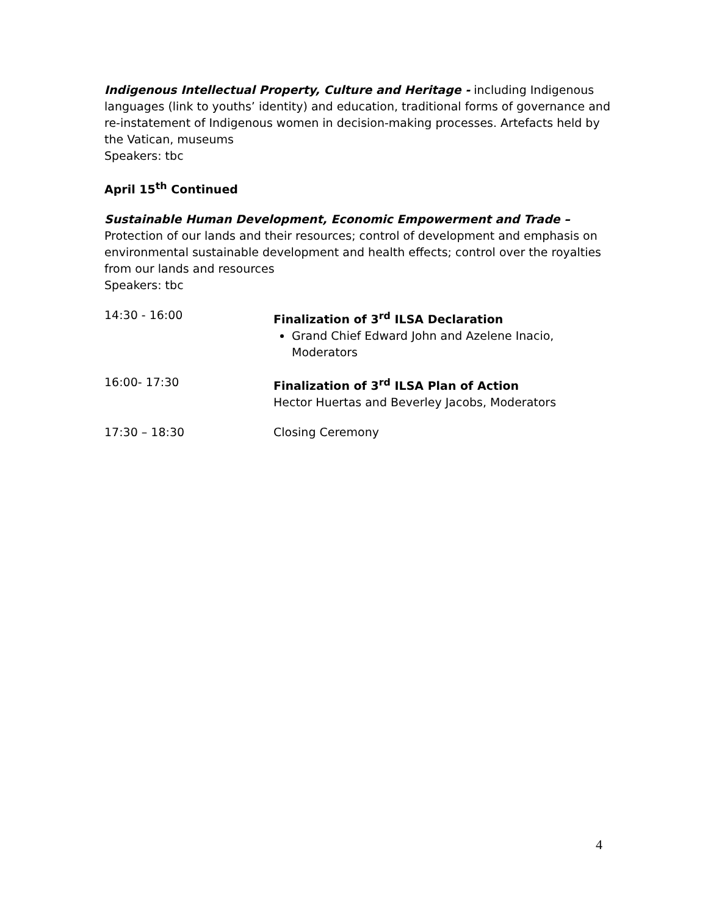Indigenous Intellectual Property, Culture and Heritage - including Indigenous languages (link to youths’ identity) and education, traditional forms of governance and re-instatement of Indigenous women in decision-making processes. Artefacts held by the Vatican, museums
Speakers: tbc
April 15<sup>th</sup> Continued
Sustainable Human Development, Economic Empowerment and Trade –
Protection of our lands and their resources; control of development and emphasis on environmental sustainable development and health effects; control over the royalties from our lands and resources
Speakers: tbc
14:30 - 16:00 Finalization of 3<sup>rd</sup> ILSA Declaration
Grand Chief Edward John and Azelene Inacio, Moderators
16:00- 17:30 Finalization of 3<sup>rd</sup> ILSA Plan of Action
Hector Huertas and Beverley Jacobs, Moderators
17:30 – 18:30 Closing Ceremony
4